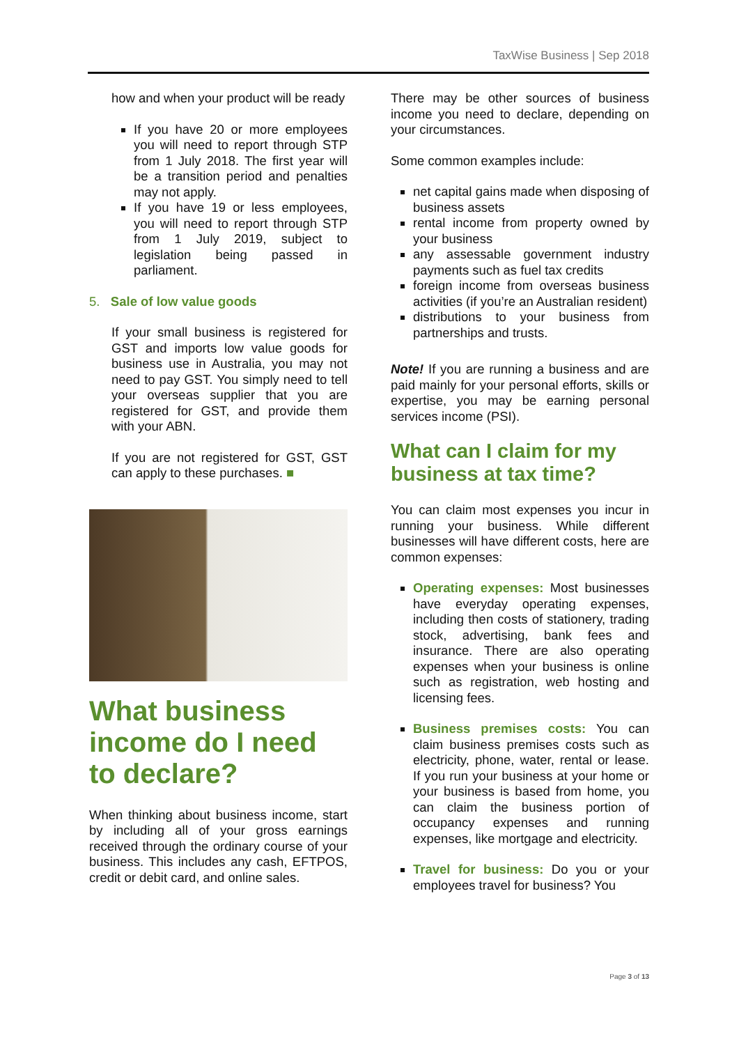TaxWise Business | Sep 2018
how and when your product will be ready
If you have 20 or more employees you will need to report through STP from 1 July 2018. The first year will be a transition period and penalties may not apply.
If you have 19 or less employees, you will need to report through STP from 1 July 2019, subject to legislation being passed in parliament.
5. Sale of low value goods
If your small business is registered for GST and imports low value goods for business use in Australia, you may not need to pay GST. You simply need to tell your overseas supplier that you are registered for GST, and provide them with your ABN.
If you are not registered for GST, GST can apply to these purchases. ■
What business income do I need to declare?
When thinking about business income, start by including all of your gross earnings received through the ordinary course of your business. This includes any cash, EFTPOS, credit or debit card, and online sales.
There may be other sources of business income you need to declare, depending on your circumstances.
Some common examples include:
net capital gains made when disposing of business assets
rental income from property owned by your business
any assessable government industry payments such as fuel tax credits
foreign income from overseas business activities (if you’re an Australian resident)
distributions to your business from partnerships and trusts.
Note! If you are running a business and are paid mainly for your personal efforts, skills or expertise, you may be earning personal services income (PSI).
What can I claim for my business at tax time?
You can claim most expenses you incur in running your business. While different businesses will have different costs, here are common expenses:
Operating expenses: Most businesses have everyday operating expenses, including then costs of stationery, trading stock, advertising, bank fees and insurance. There are also operating expenses when your business is online such as registration, web hosting and licensing fees.
Business premises costs: You can claim business premises costs such as electricity, phone, water, rental or lease. If you run your business at your home or your business is based from home, you can claim the business portion of occupancy expenses and running expenses, like mortgage and electricity.
Travel for business: Do you or your employees travel for business? You
Page 3 of 13